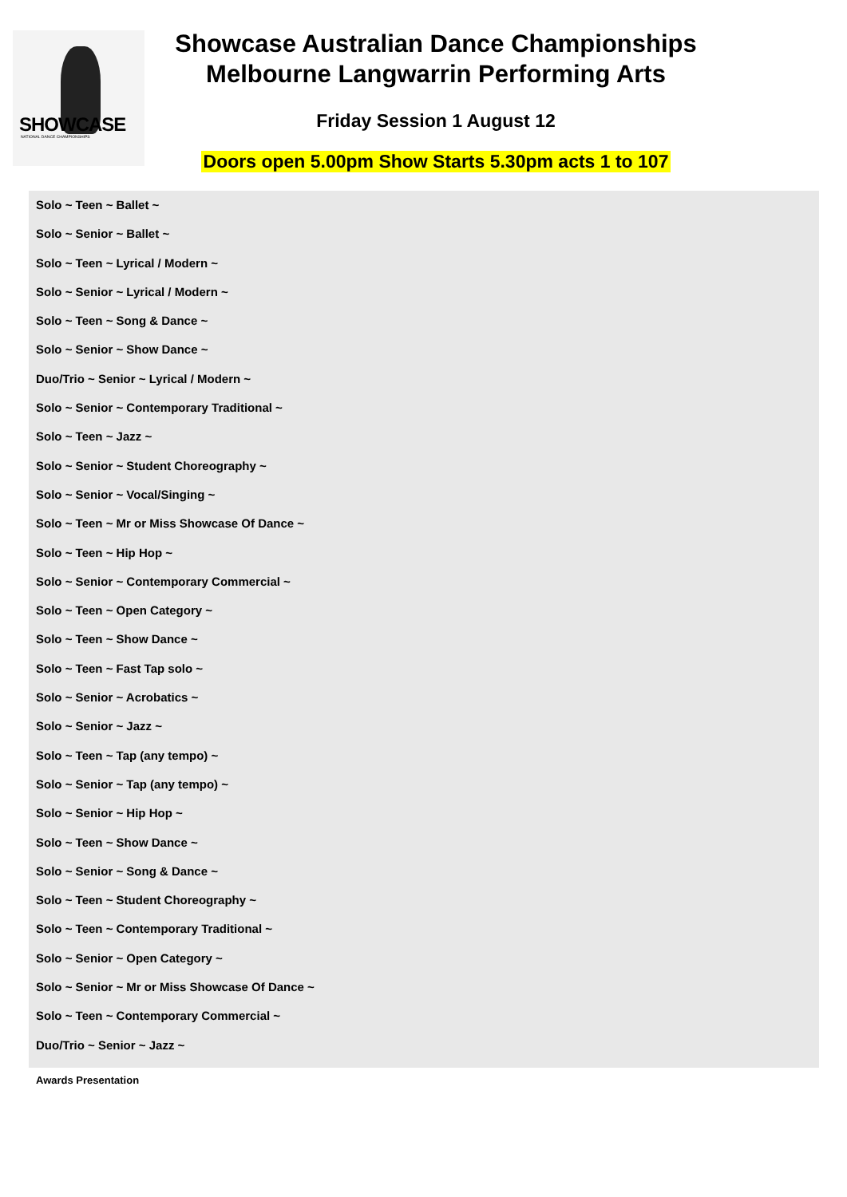SHOWCASE
NATIONAL DANCE CHAMPIONSHIPS
Showcase Australian Dance Championships
Melbourne Langwarrin Performing Arts
Friday Session 1 August 12
Doors open 5.00pm Show Starts 5.30pm acts 1 to 107
Solo ~ Teen ~ Ballet ~
Solo ~ Senior ~ Ballet ~
Solo ~ Teen ~ Lyrical / Modern ~
Solo ~ Senior ~ Lyrical / Modern ~
Solo ~ Teen ~ Song & Dance ~
Solo ~ Senior ~ Show Dance ~
Duo/Trio ~ Senior ~ Lyrical / Modern ~
Solo ~ Senior ~ Contemporary Traditional ~
Solo ~ Teen ~ Jazz ~
Solo ~ Senior ~ Student Choreography ~
Solo ~ Senior ~ Vocal/Singing ~
Solo ~ Teen ~ Mr or Miss Showcase Of Dance ~
Solo ~ Teen ~ Hip Hop ~
Solo ~ Senior ~ Contemporary Commercial ~
Solo ~ Teen ~ Open Category ~
Solo ~ Teen ~ Show Dance ~
Solo ~ Teen ~ Fast Tap solo ~
Solo ~ Senior ~ Acrobatics ~
Solo ~ Senior ~ Jazz ~
Solo ~ Teen ~ Tap (any tempo) ~
Solo ~ Senior ~ Tap (any tempo) ~
Solo ~ Senior ~ Hip Hop ~
Solo ~ Teen ~ Show Dance ~
Solo ~ Senior ~ Song & Dance ~
Solo ~ Teen ~ Student Choreography ~
Solo ~ Teen ~ Contemporary Traditional ~
Solo ~ Senior ~ Open Category ~
Solo ~ Senior ~ Mr or Miss Showcase Of Dance ~
Solo ~ Teen ~ Contemporary Commercial ~
Duo/Trio ~ Senior ~ Jazz ~
Awards Presentation